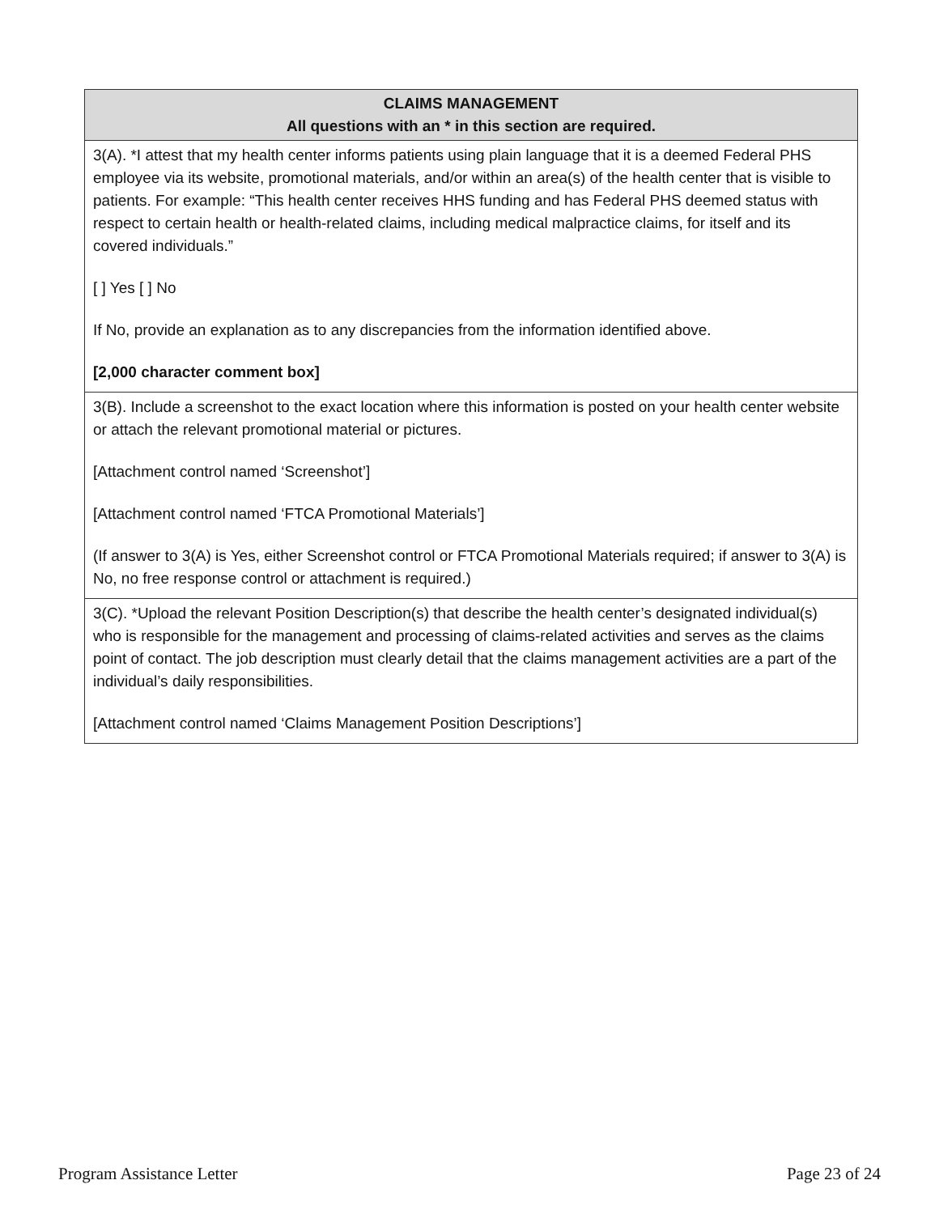| CLAIMS MANAGEMENT All questions with an * in this section are required. |
| --- |
| 3(A). *I attest that my health center informs patients using plain language that it is a deemed Federal PHS employee via its website, promotional materials, and/or within an area(s) of the health center that is visible to patients. For example: “This health center receives HHS funding and has Federal PHS deemed status with respect to certain health or health-related claims, including medical malpractice claims, for itself and its covered individuals.” [ ] Yes [ ] No If No, provide an explanation as to any discrepancies from the information identified above. [2,000 character comment box] |
| 3(B). Include a screenshot to the exact location where this information is posted on your health center website or attach the relevant promotional material or pictures. [Attachment control named ‘Screenshot’] [Attachment control named ‘FTCA Promotional Materials’] (If answer to 3(A) is Yes, either Screenshot control or FTCA Promotional Materials required; if answer to 3(A) is No, no free response control or attachment is required.) |
| 3(C). *Upload the relevant Position Description(s) that describe the health center’s designated individual(s) who is responsible for the management and processing of claims-related activities and serves as the claims point of contact. The job description must clearly detail that the claims management activities are a part of the individual’s daily responsibilities. [Attachment control named ‘Claims Management Position Descriptions’] |
Program Assistance Letter Page 23 of 24